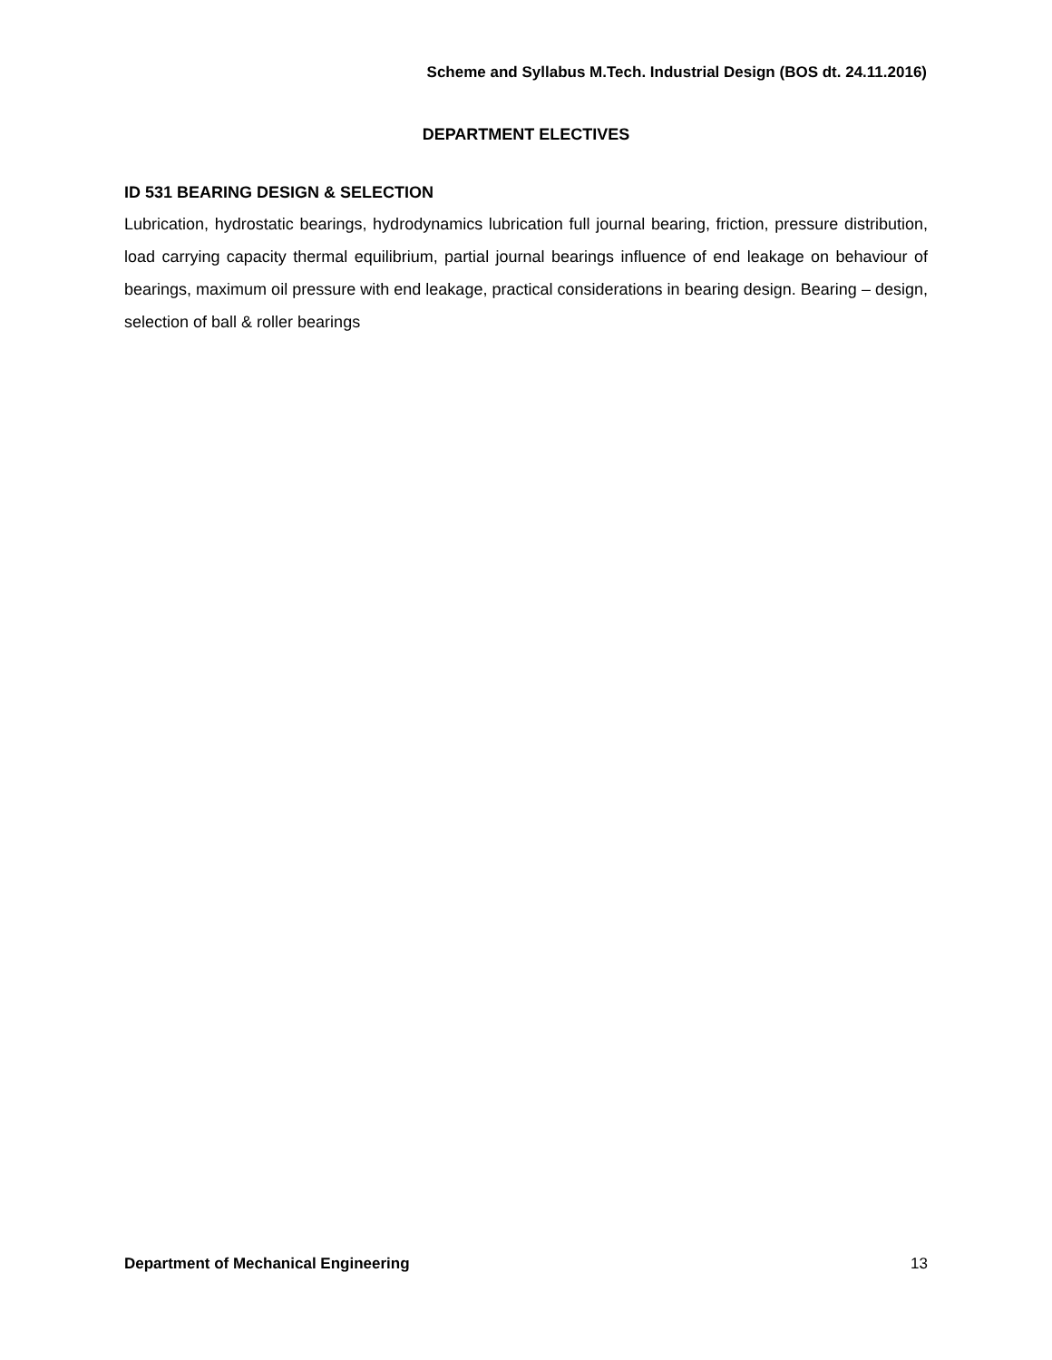Scheme and Syllabus M.Tech. Industrial Design (BOS dt. 24.11.2016)
DEPARTMENT ELECTIVES
ID 531 BEARING DESIGN & SELECTION
Lubrication, hydrostatic bearings, hydrodynamics lubrication full journal bearing, friction, pressure distribution, load carrying capacity thermal equilibrium, partial journal bearings influence of end leakage on behaviour of bearings, maximum oil pressure with end leakage, practical considerations in bearing design. Bearing – design, selection of ball & roller bearings
Department of Mechanical Engineering 13